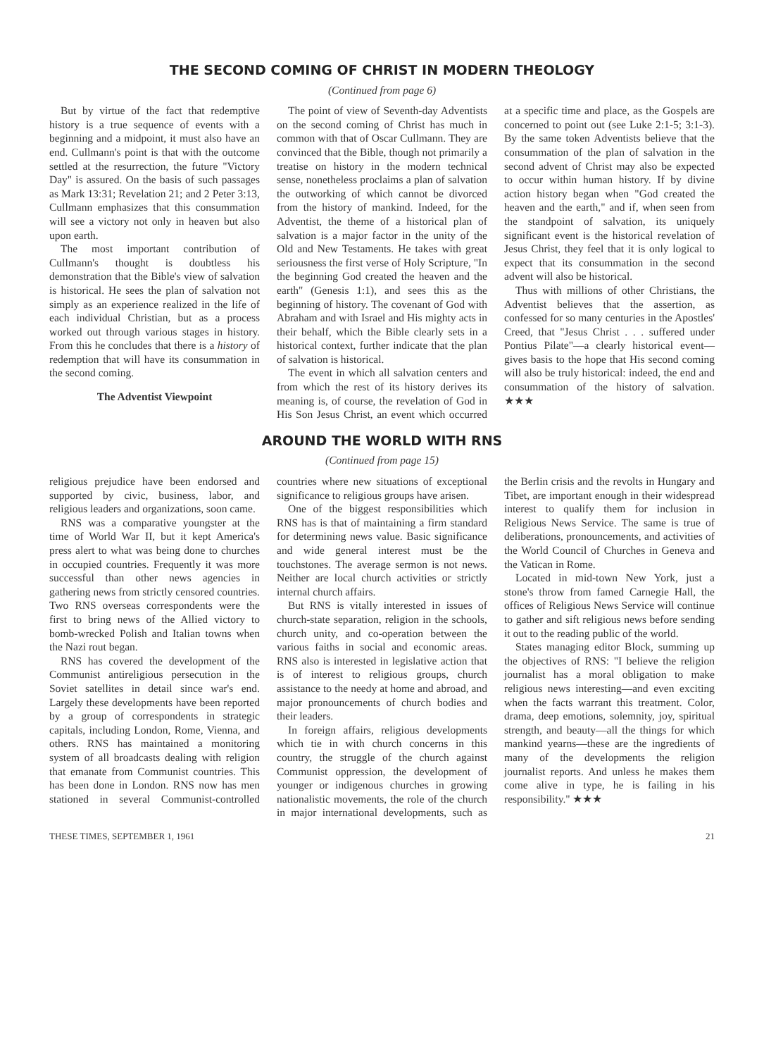THE SECOND COMING OF CHRIST IN MODERN THEOLOGY
(Continued from page 6)
But by virtue of the fact that redemptive history is a true sequence of events with a beginning and a midpoint, it must also have an end. Cullmann's point is that with the outcome settled at the resurrection, the future "Victory Day" is assured. On the basis of such passages as Mark 13:31; Revelation 21; and 2 Peter 3:13, Cullmann emphasizes that this consummation will see a victory not only in heaven but also upon earth.
The most important contribution of Cullmann's thought is doubtless his demonstration that the Bible's view of salvation is historical. He sees the plan of salvation not simply as an experience realized in the life of each individual Christian, but as a process worked out through various stages in history. From this he concludes that there is a history of redemption that will have its consummation in the second coming.
The Adventist Viewpoint
The point of view of Seventh-day Adventists on the second coming of Christ has much in common with that of Oscar Cullmann. They are convinced that the Bible, though not primarily a treatise on history in the modern technical sense, nonetheless proclaims a plan of salvation the outworking of which cannot be divorced from the history of mankind. Indeed, for the Adventist, the theme of a historical plan of salvation is a major factor in the unity of the Old and New Testaments. He takes with great seriousness the first verse of Holy Scripture, "In the beginning God created the heaven and the earth" (Genesis 1:1), and sees this as the beginning of history. The covenant of God with Abraham and with Israel and His mighty acts in their behalf, which the Bible clearly sets in a historical context, further indicate that the plan of salvation is historical.
The event in which all salvation centers and from which the rest of its history derives its meaning is, of course, the revelation of God in His Son Jesus Christ, an event which occurred at a specific time and place, as the Gospels are concerned to point out (see Luke 2:1-5; 3:1-3). By the same token Adventists believe that the consummation of the plan of salvation in the second advent of Christ may also be expected to occur within human history. If by divine action history began when "God created the heaven and the earth," and if, when seen from the standpoint of salvation, its uniquely significant event is the historical revelation of Jesus Christ, they feel that it is only logical to expect that its consummation in the second advent will also be historical.
Thus with millions of other Christians, the Adventist believes that the assertion, as confessed for so many centuries in the Apostles' Creed, that "Jesus Christ . . . suffered under Pontius Pilate"—a clearly historical event—gives basis to the hope that His second coming will also be truly historical: indeed, the end and consummation of the history of salvation. ★★★
AROUND THE WORLD WITH RNS
(Continued from page 15)
religious prejudice have been endorsed and supported by civic, business, labor, and religious leaders and organizations, soon came.
RNS was a comparative youngster at the time of World War II, but it kept America's press alert to what was being done to churches in occupied countries. Frequently it was more successful than other news agencies in gathering news from strictly censored countries. Two RNS overseas correspondents were the first to bring news of the Allied victory to bomb-wrecked Polish and Italian towns when the Nazi rout began.
RNS has covered the development of the Communist antireligious persecution in the Soviet satellites in detail since war's end. Largely these developments have been reported by a group of correspondents in strategic capitals, including London, Rome, Vienna, and others. RNS has maintained a monitoring system of all broadcasts dealing with religion that emanate from Communist countries. This has been done in London. RNS now has men stationed in several Communist-controlled countries where new situations of exceptional significance to religious groups have arisen.
One of the biggest responsibilities which RNS has is that of maintaining a firm standard for determining news value. Basic significance and wide general interest must be the touchstones. The average sermon is not news. Neither are local church activities or strictly internal church affairs.
But RNS is vitally interested in issues of church-state separation, religion in the schools, church unity, and co-operation between the various faiths in social and economic areas. RNS also is interested in legislative action that is of interest to religious groups, church assistance to the needy at home and abroad, and major pronouncements of church bodies and their leaders.
In foreign affairs, religious developments which tie in with church concerns in this country, the struggle of the church against Communist oppression, the development of younger or indigenous churches in growing nationalistic movements, the role of the church in major international developments, such as the Berlin crisis and the revolts in Hungary and Tibet, are important enough in their widespread interest to qualify them for inclusion in Religious News Service. The same is true of deliberations, pronouncements, and activities of the World Council of Churches in Geneva and the Vatican in Rome.
Located in mid-town New York, just a stone's throw from famed Carnegie Hall, the offices of Religious News Service will continue to gather and sift religious news before sending it out to the reading public of the world.
States managing editor Block, summing up the objectives of RNS: "I believe the religion journalist has a moral obligation to make religious news interesting—and even exciting when the facts warrant this treatment. Color, drama, deep emotions, solemnity, joy, spiritual strength, and beauty—all the things for which mankind yearns—these are the ingredients of many of the developments the religion journalist reports. And unless he makes them come alive in type, he is failing in his responsibility." ★★★
THESE TIMES, SEPTEMBER 1, 1961 21